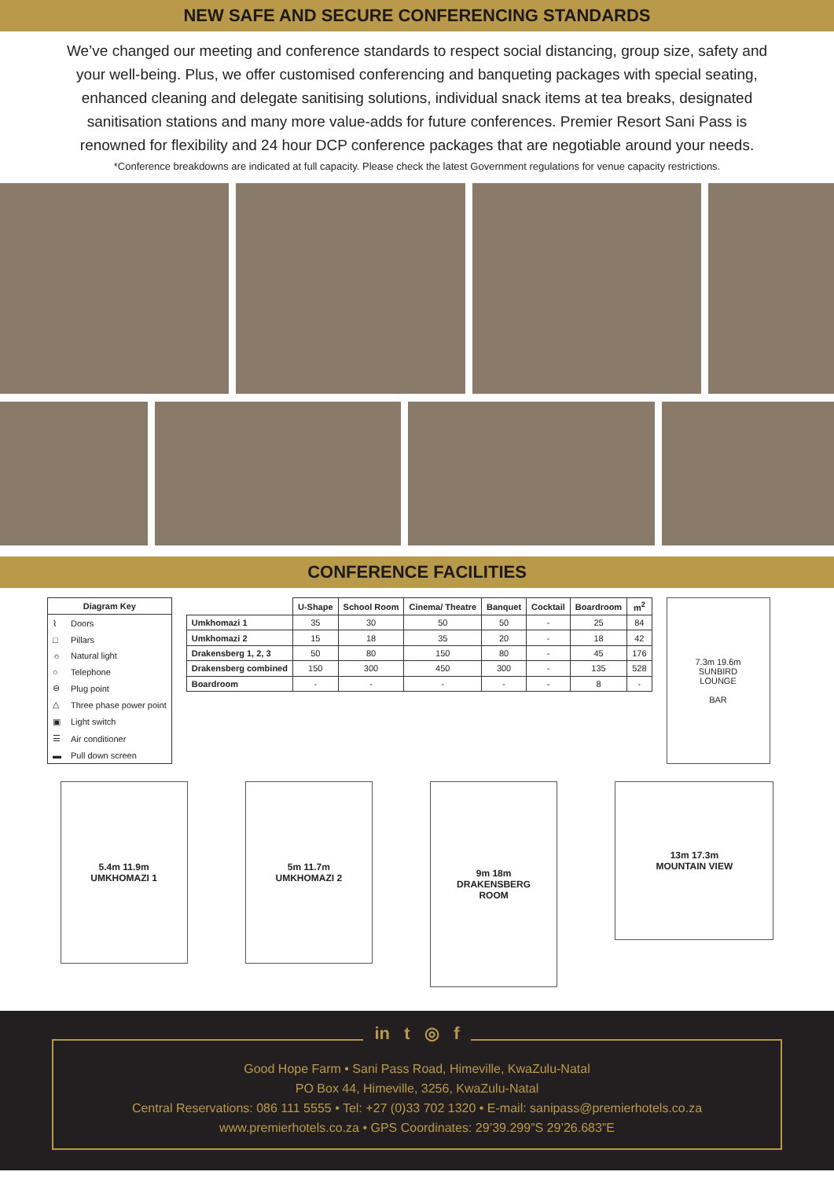NEW SAFE AND SECURE CONFERENCING STANDARDS
We’ve changed our meeting and conference standards to respect social distancing, group size, safety and your well-being. Plus, we offer customised conferencing and banqueting packages with special seating, enhanced cleaning and delegate sanitising solutions, individual snack items at tea breaks, designated sanitisation stations and many more value-adds for future conferences. Premier Resort Sani Pass is renowned for flexibility and 24 hour DCP conference packages that are negotiable around your needs.
*Conference breakdowns are indicated at full capacity. Please check the latest Government regulations for venue capacity restrictions.
CONFERENCE FACILITIES
| Diagram Key | |
| --- | --- |
| ⌇ | Doors |
| □ | Pillars |
| ☼ | Natural light |
| ○ | Telephone |
| ⊖ | Plug point |
| △ | Three phase power point |
| ▣ | Light switch |
| ☰ | Air conditioner |
| ▬ | Pull down screen |
| | U-Shape | School Room | Cinema/ Theatre | Banquet | Cocktail | Boardroom | m<sup>2</sup> |
| --- | --- | --- | --- | --- | --- | --- | --- |
| Umkhomazi 1 | 35 | 30 | 50 | 50 | - | 25 | 84 |
| Umkhomazi 2 | 15 | 18 | 35 | 20 | - | 18 | 42 |
| Drakensberg 1, 2, 3 | 50 | 80 | 150 | 80 | - | 45 | 176 |
| Drakensberg combined | 150 | 300 | 450 | 300 | - | 135 | 528 |
| Boardroom | - | - | - | - | - | 8 | - |
7.3m 19.6m
SUNBIRD
LOUNGE
BAR
5.4m 11.9m
UMKHOMAZI 1
5m 11.7m
UMKHOMAZI 2
9m 18m
DRAKENSBERG
ROOM
13m 17.3m
MOUNTAIN VIEW
in t ◎ f
Good Hope Farm • Sani Pass Road, Himeville, KwaZulu-Natal
PO Box 44, Himeville, 3256, KwaZulu-Natal
Central Reservations: 086 111 5555 • Tel: +27 (0)33 702 1320 • E-mail: sanipass@premierhotels.co.za
www.premierhotels.co.za • GPS Coordinates: 29’39.299”S 29’26.683”E